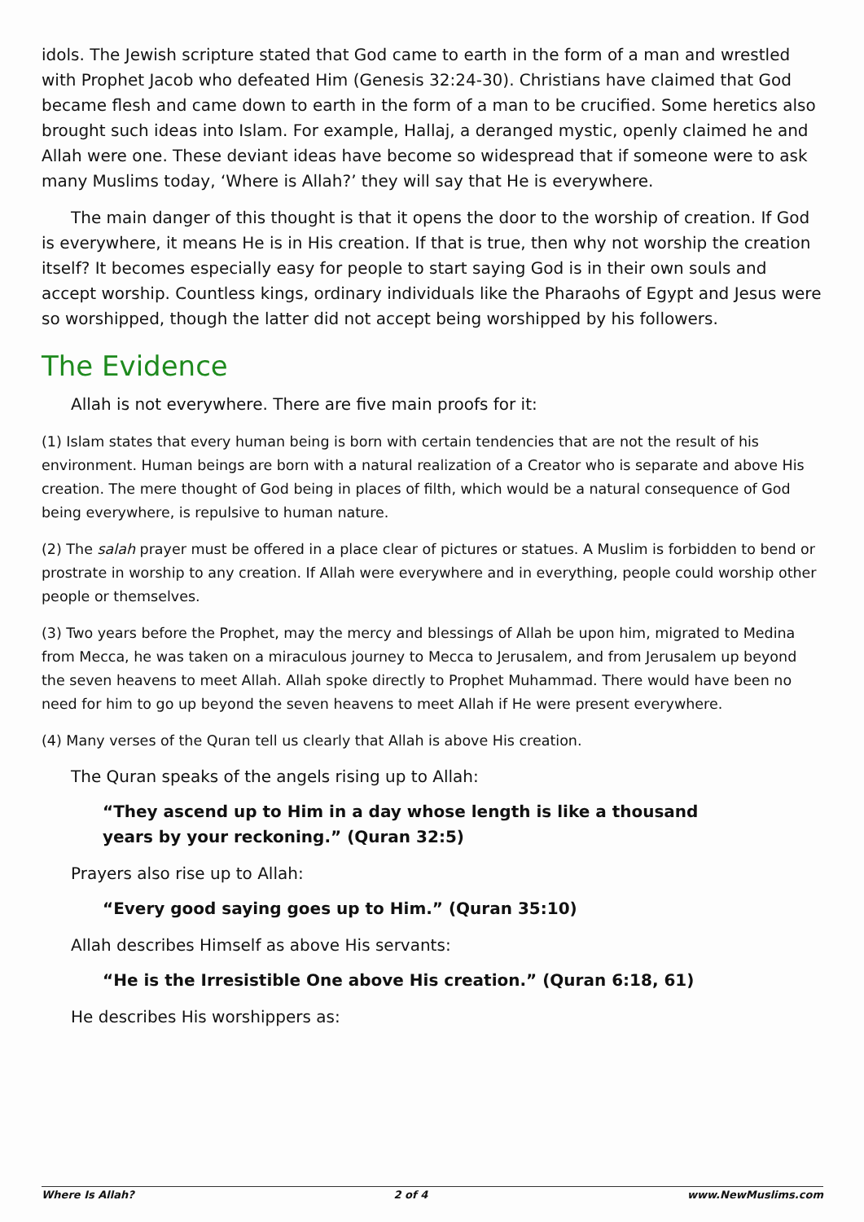idols. The Jewish scripture stated that God came to earth in the form of a man and wrestled with Prophet Jacob who defeated Him (Genesis 32:24-30). Christians have claimed that God became flesh and came down to earth in the form of a man to be crucified. Some heretics also brought such ideas into Islam. For example, Hallaj, a deranged mystic, openly claimed he and Allah were one. These deviant ideas have become so widespread that if someone were to ask many Muslims today, ‘Where is Allah?’ they will say that He is everywhere.
The main danger of this thought is that it opens the door to the worship of creation. If God is everywhere, it means He is in His creation. If that is true, then why not worship the creation itself? It becomes especially easy for people to start saying God is in their own souls and accept worship. Countless kings, ordinary individuals like the Pharaohs of Egypt and Jesus were so worshipped, though the latter did not accept being worshipped by his followers.
The Evidence
Allah is not everywhere. There are five main proofs for it:
(1) Islam states that every human being is born with certain tendencies that are not the result of his environment. Human beings are born with a natural realization of a Creator who is separate and above His creation. The mere thought of God being in places of filth, which would be a natural consequence of God being everywhere, is repulsive to human nature.
(2) The salah prayer must be offered in a place clear of pictures or statues. A Muslim is forbidden to bend or prostrate in worship to any creation. If Allah were everywhere and in everything, people could worship other people or themselves.
(3) Two years before the Prophet, may the mercy and blessings of Allah be upon him, migrated to Medina from Mecca, he was taken on a miraculous journey to Mecca to Jerusalem, and from Jerusalem up beyond the seven heavens to meet Allah. Allah spoke directly to Prophet Muhammad. There would have been no need for him to go up beyond the seven heavens to meet Allah if He were present everywhere.
(4) Many verses of the Quran tell us clearly that Allah is above His creation.
The Quran speaks of the angels rising up to Allah:
“They ascend up to Him in a day whose length is like a thousand years by your reckoning.” (Quran 32:5)
Prayers also rise up to Allah:
“Every good saying goes up to Him.” (Quran 35:10)
Allah describes Himself as above His servants:
“He is the Irresistible One above His creation.” (Quran 6:18, 61)
He describes His worshippers as:
Where Is Allah? 2 of 4 www.NewMuslims.com